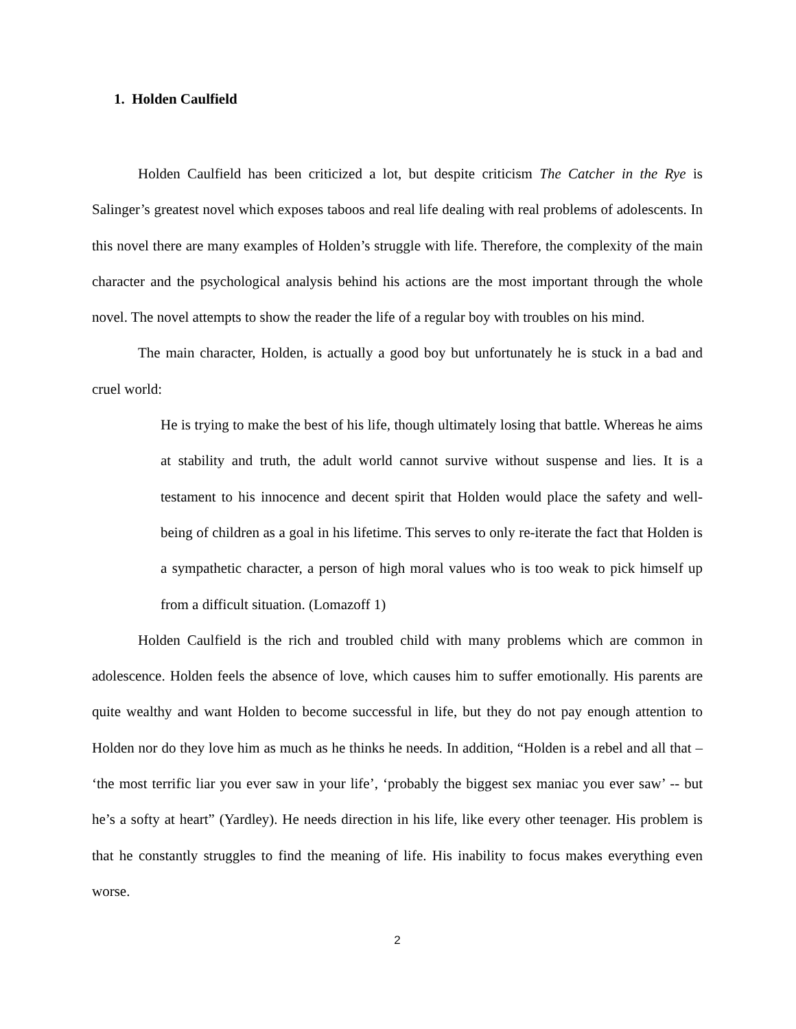1. Holden Caulfield
Holden Caulfield has been criticized a lot, but despite criticism The Catcher in the Rye is Salinger’s greatest novel which exposes taboos and real life dealing with real problems of adolescents. In this novel there are many examples of Holden’s struggle with life. Therefore, the complexity of the main character and the psychological analysis behind his actions are the most important through the whole novel. The novel attempts to show the reader the life of a regular boy with troubles on his mind.
The main character, Holden, is actually a good boy but unfortunately he is stuck in a bad and cruel world:
He is trying to make the best of his life, though ultimately losing that battle. Whereas he aims at stability and truth, the adult world cannot survive without suspense and lies. It is a testament to his innocence and decent spirit that Holden would place the safety and well-being of children as a goal in his lifetime. This serves to only re-iterate the fact that Holden is a sympathetic character, a person of high moral values who is too weak to pick himself up from a difficult situation. (Lomazoff 1)
Holden Caulfield is the rich and troubled child with many problems which are common in adolescence. Holden feels the absence of love, which causes him to suffer emotionally. His parents are quite wealthy and want Holden to become successful in life, but they do not pay enough attention to Holden nor do they love him as much as he thinks he needs. In addition, “Holden is a rebel and all that – ‘the most terrific liar you ever saw in your life’, ‘probably the biggest sex maniac you ever saw’ -- but he’s a softy at heart” (Yardley). He needs direction in his life, like every other teenager. His problem is that he constantly struggles to find the meaning of life. His inability to focus makes everything even worse.
2